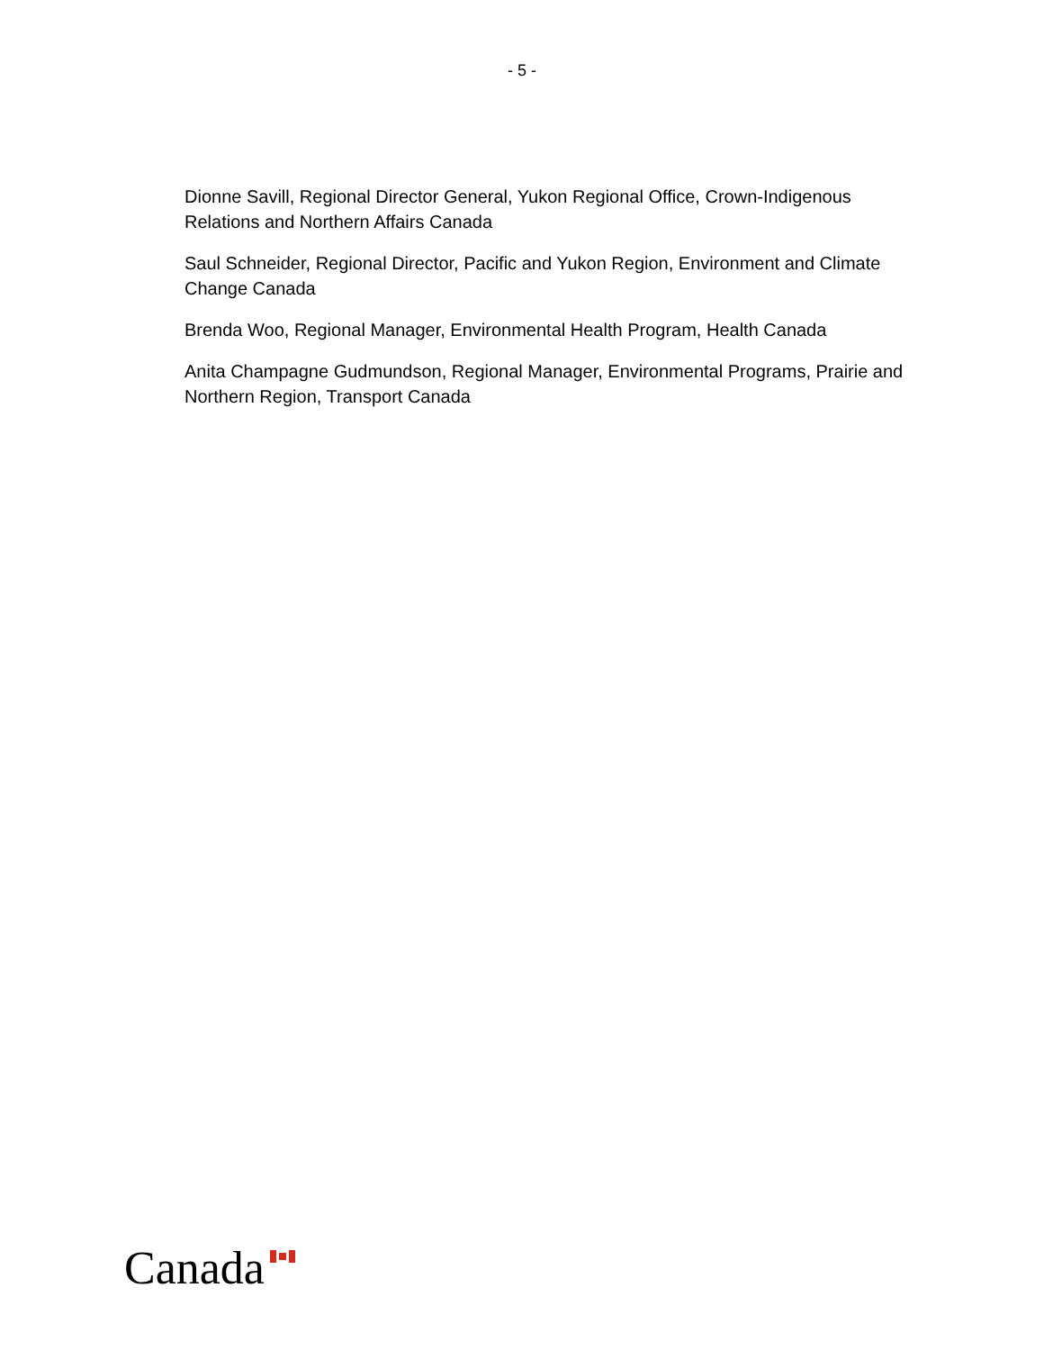- 5 -
Dionne Savill, Regional Director General, Yukon Regional Office, Crown-Indigenous Relations and Northern Affairs Canada
Saul Schneider, Regional Director, Pacific and Yukon Region, Environment and Climate Change Canada
Brenda Woo, Regional Manager, Environmental Health Program, Health Canada
Anita Champagne Gudmundson, Regional Manager, Environmental Programs, Prairie and Northern Region, Transport Canada
Canada